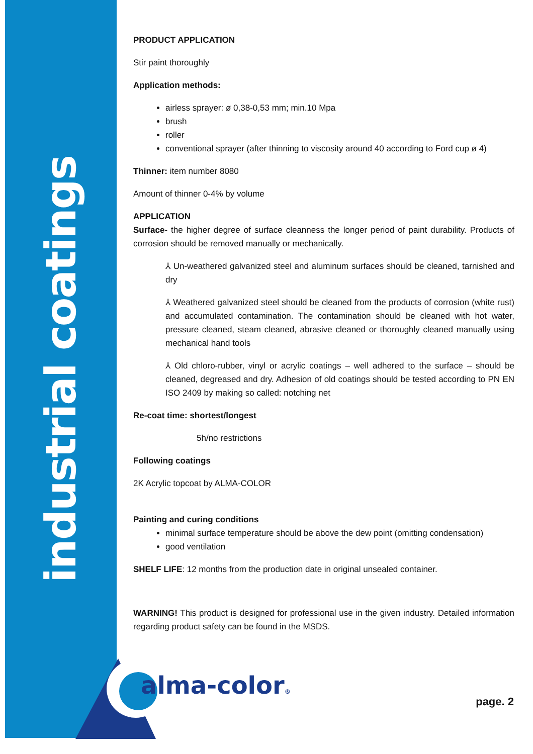industrial coatings
PRODUCT APPLICATION
Stir paint thoroughly
Application methods:
airless sprayer: ø 0,38-0,53 mm; min.10 Mpa
brush
roller
conventional sprayer (after thinning to viscosity around 40 according to Ford cup ø 4)
Thinner: item number 8080
Amount of thinner 0-4% by volume
APPLICATION
Surface- the higher degree of surface cleanness the longer period of paint durability. Products of corrosion should be removed manually or mechanically.
⅄ Un-weathered galvanized steel and aluminum surfaces should be cleaned, tarnished and dry
⅄ Weathered galvanized steel should be cleaned from the products of corrosion (white rust) and accumulated contamination. The contamination should be cleaned with hot water, pressure cleaned, steam cleaned, abrasive cleaned or thoroughly cleaned manually using mechanical hand tools
⅄ Old chloro-rubber, vinyl or acrylic coatings – well adhered to the surface – should be cleaned, degreased and dry. Adhesion of old coatings should be tested according to PN EN ISO 2409 by making so called: notching net
Re-coat time: shortest/longest
5h/no restrictions
Following coatings
2K Acrylic topcoat by ALMA-COLOR
Painting and curing conditions
minimal surface temperature should be above the dew point (omitting condensation)
good ventilation
SHELF LIFE: 12 months from the production date in original unsealed container.
WARNING! This product is designed for professional use in the given industry. Detailed information regarding product safety can be found in the MSDS.
alma-color®
page. 2